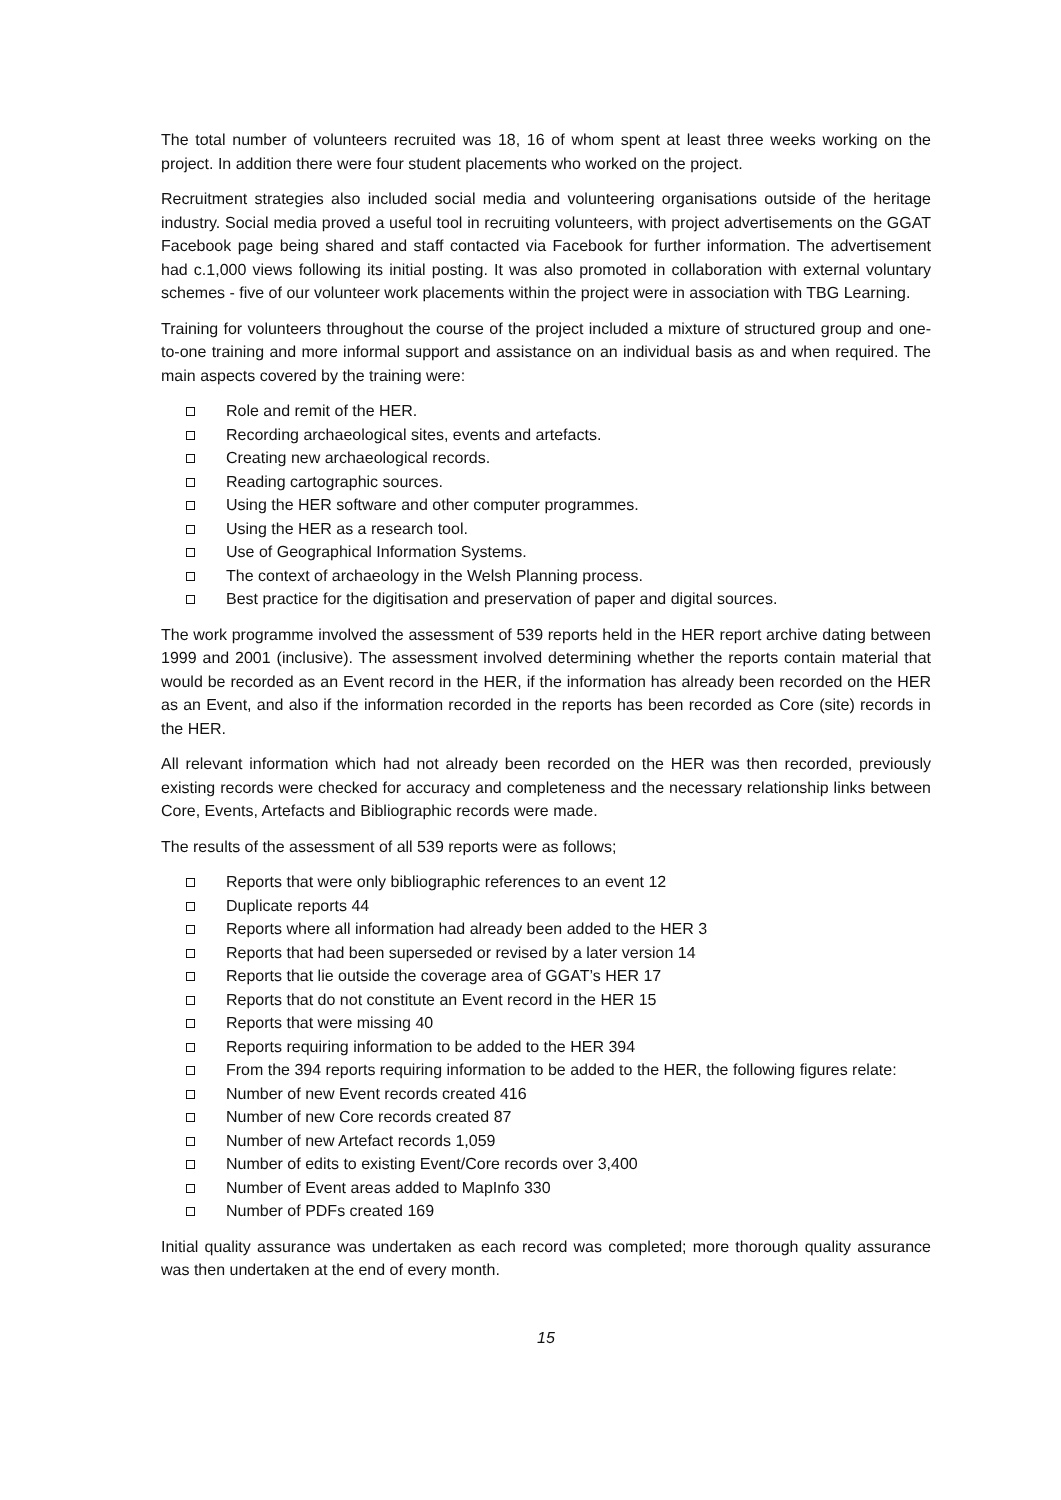The total number of volunteers recruited was 18, 16 of whom spent at least three weeks working on the project. In addition there were four student placements who worked on the project.
Recruitment strategies also included social media and volunteering organisations outside of the heritage industry. Social media proved a useful tool in recruiting volunteers, with project advertisements on the GGAT Facebook page being shared and staff contacted via Facebook for further information. The advertisement had c.1,000 views following its initial posting. It was also promoted in collaboration with external voluntary schemes - five of our volunteer work placements within the project were in association with TBG Learning.
Training for volunteers throughout the course of the project included a mixture of structured group and one-to-one training and more informal support and assistance on an individual basis as and when required. The main aspects covered by the training were:
Role and remit of the HER.
Recording archaeological sites, events and artefacts.
Creating new archaeological records.
Reading cartographic sources.
Using the HER software and other computer programmes.
Using the HER as a research tool.
Use of Geographical Information Systems.
The context of archaeology in the Welsh Planning process.
Best practice for the digitisation and preservation of paper and digital sources.
The work programme involved the assessment of 539 reports held in the HER report archive dating between 1999 and 2001 (inclusive). The assessment involved determining whether the reports contain material that would be recorded as an Event record in the HER, if the information has already been recorded on the HER as an Event, and also if the information recorded in the reports has been recorded as Core (site) records in the HER.
All relevant information which had not already been recorded on the HER was then recorded, previously existing records were checked for accuracy and completeness and the necessary relationship links between Core, Events, Artefacts and Bibliographic records were made.
The results of the assessment of all 539 reports were as follows;
Reports that were only bibliographic references to an event 12
Duplicate reports 44
Reports where all information had already been added to the HER 3
Reports that had been superseded or revised by a later version 14
Reports that lie outside the coverage area of GGAT’s HER 17
Reports that do not constitute an Event record in the HER 15
Reports that were missing 40
Reports requiring information to be added to the HER 394
From the 394 reports requiring information to be added to the HER, the following figures relate:
Number of new Event records created 416
Number of new Core records created 87
Number of new Artefact records 1,059
Number of edits to existing Event/Core records over 3,400
Number of Event areas added to MapInfo 330
Number of PDFs created 169
Initial quality assurance was undertaken as each record was completed; more thorough quality assurance was then undertaken at the end of every month.
15